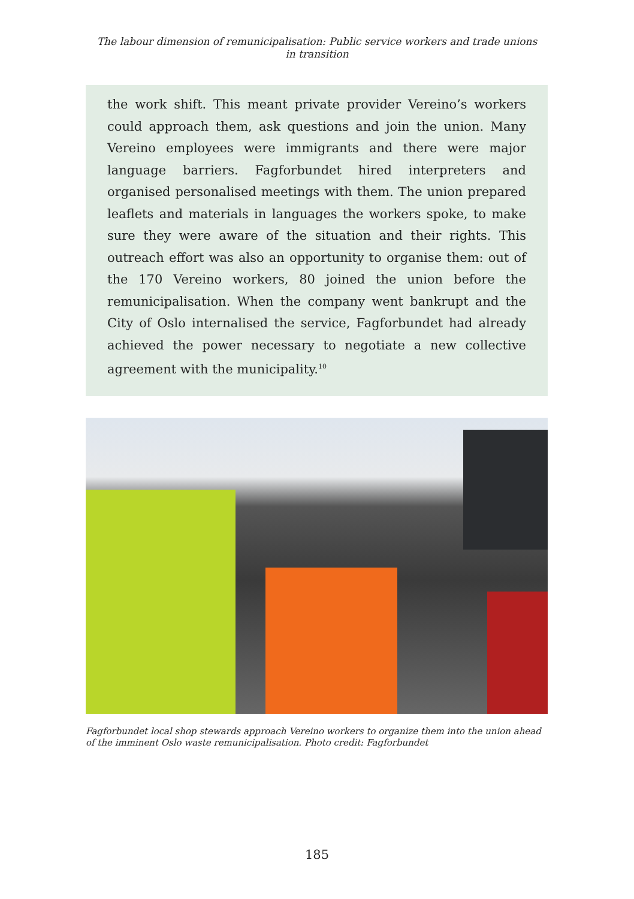The labour dimension of remunicipalisation: Public service workers and trade unions
in transition
the work shift. This meant private provider Vereino’s workers could approach them, ask questions and join the union. Many Vereino employees were immigrants and there were major language barriers. Fagforbundet hired interpreters and organised personalised meetings with them. The union prepared leaflets and materials in languages the workers spoke, to make sure they were aware of the situation and their rights. This outreach effort was also an opportunity to organise them: out of the 170 Vereino workers, 80 joined the union before the remunicipalisation. When the company went bankrupt and the City of Oslo internalised the service, Fagforbundet had already achieved the power necessary to negotiate a new collective agreement with the municipality.<sup>10</sup>
Fagforbundet local shop stewards approach Vereino workers to organize them into the union ahead of the imminent Oslo waste remunicipalisation. Photo credit: Fagforbundet
185